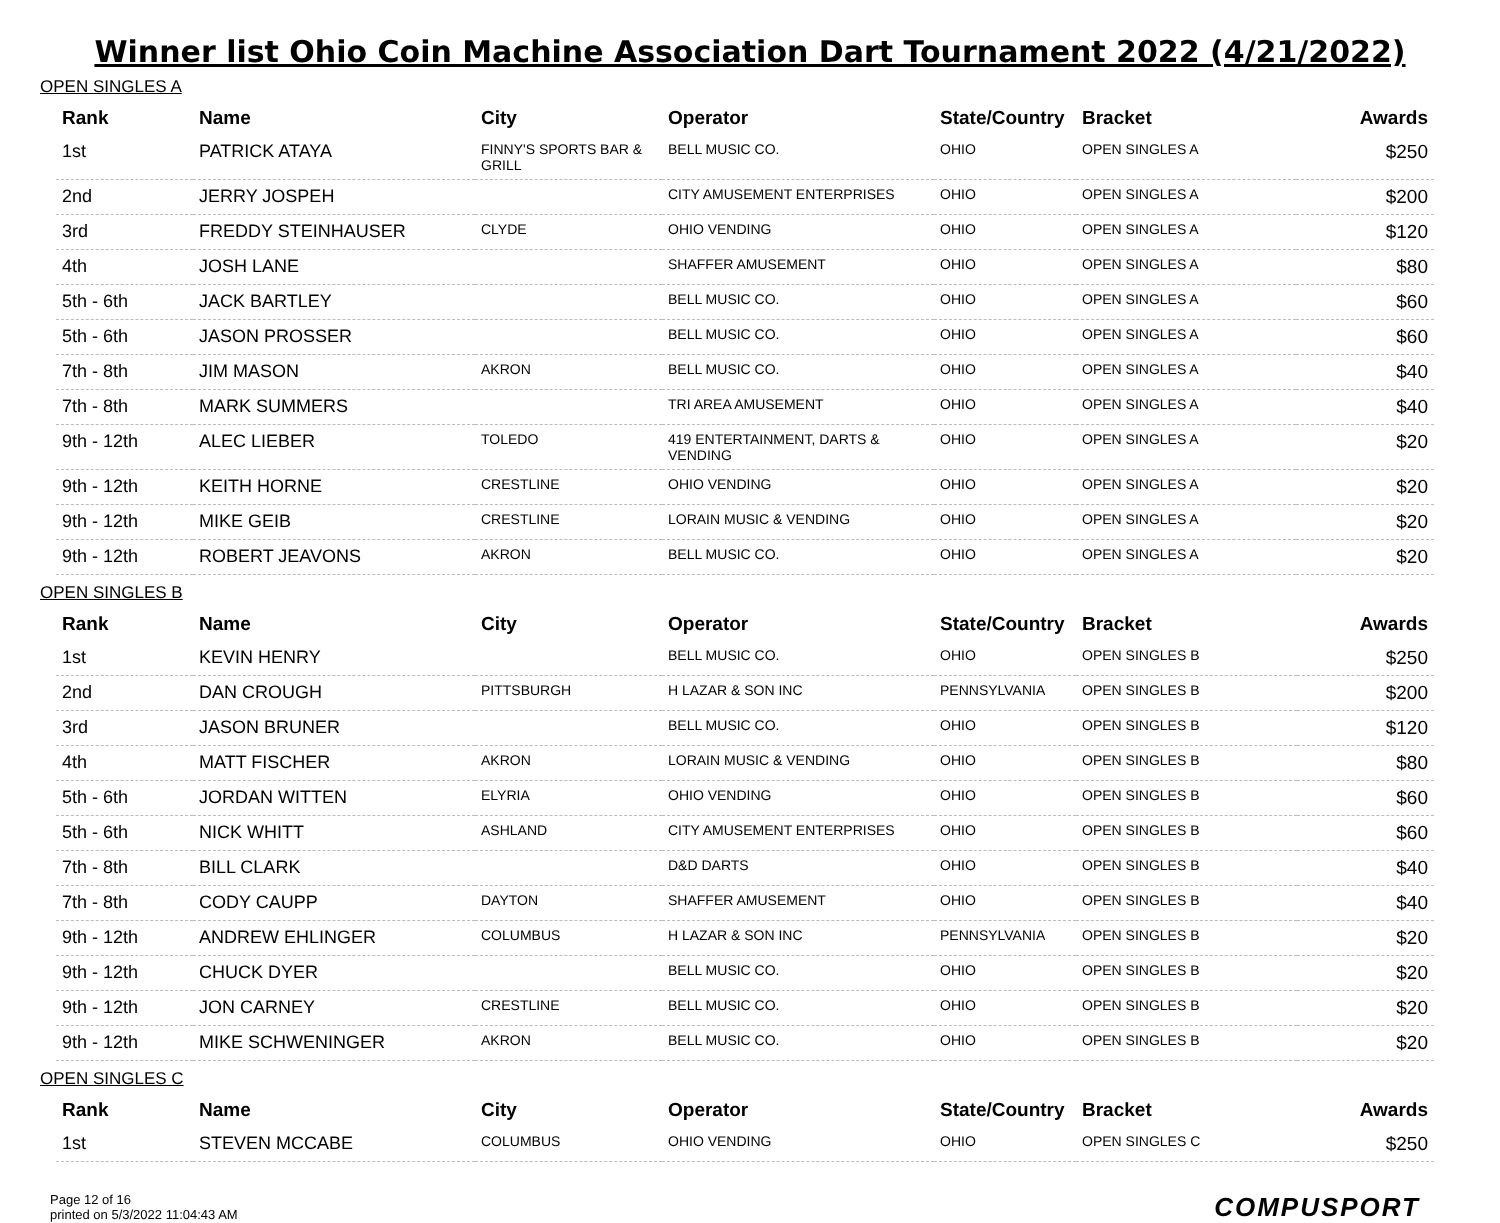Winner list Ohio Coin Machine Association Dart Tournament 2022 (4/21/2022)
OPEN SINGLES A
| Rank | Name | City | Operator | State/Country | Bracket | Awards |
| --- | --- | --- | --- | --- | --- | --- |
| 1st | PATRICK ATAYA | FINNY'S SPORTS BAR & GRILL | BELL MUSIC CO. | OHIO | OPEN SINGLES A | $250 |
| 2nd | JERRY JOSPEH | | CITY AMUSEMENT ENTERPRISES | OHIO | OPEN SINGLES A | $200 |
| 3rd | FREDDY STEINHAUSER | CLYDE | OHIO VENDING | OHIO | OPEN SINGLES A | $120 |
| 4th | JOSH LANE | | SHAFFER AMUSEMENT | OHIO | OPEN SINGLES A | $80 |
| 5th - 6th | JACK BARTLEY | | BELL MUSIC CO. | OHIO | OPEN SINGLES A | $60 |
| 5th - 6th | JASON PROSSER | | BELL MUSIC CO. | OHIO | OPEN SINGLES A | $60 |
| 7th - 8th | JIM MASON | AKRON | BELL MUSIC CO. | OHIO | OPEN SINGLES A | $40 |
| 7th - 8th | MARK SUMMERS | | TRI AREA AMUSEMENT | OHIO | OPEN SINGLES A | $40 |
| 9th - 12th | ALEC LIEBER | TOLEDO | 419 ENTERTAINMENT, DARTS & VENDING | OHIO | OPEN SINGLES A | $20 |
| 9th - 12th | KEITH HORNE | CRESTLINE | OHIO VENDING | OHIO | OPEN SINGLES A | $20 |
| 9th - 12th | MIKE GEIB | CRESTLINE | LORAIN MUSIC & VENDING | OHIO | OPEN SINGLES A | $20 |
| 9th - 12th | ROBERT JEAVONS | AKRON | BELL MUSIC CO. | OHIO | OPEN SINGLES A | $20 |
OPEN SINGLES B
| Rank | Name | City | Operator | State/Country | Bracket | Awards |
| --- | --- | --- | --- | --- | --- | --- |
| 1st | KEVIN HENRY | | BELL MUSIC CO. | OHIO | OPEN SINGLES B | $250 |
| 2nd | DAN CROUGH | PITTSBURGH | H LAZAR & SON INC | PENNSYLVANIA | OPEN SINGLES B | $200 |
| 3rd | JASON BRUNER | | BELL MUSIC CO. | OHIO | OPEN SINGLES B | $120 |
| 4th | MATT FISCHER | AKRON | LORAIN MUSIC & VENDING | OHIO | OPEN SINGLES B | $80 |
| 5th - 6th | JORDAN WITTEN | ELYRIA | OHIO VENDING | OHIO | OPEN SINGLES B | $60 |
| 5th - 6th | NICK WHITT | ASHLAND | CITY AMUSEMENT ENTERPRISES | OHIO | OPEN SINGLES B | $60 |
| 7th - 8th | BILL CLARK | | D&D DARTS | OHIO | OPEN SINGLES B | $40 |
| 7th - 8th | CODY CAUPP | DAYTON | SHAFFER AMUSEMENT | OHIO | OPEN SINGLES B | $40 |
| 9th - 12th | ANDREW EHLINGER | COLUMBUS | H LAZAR & SON INC | PENNSYLVANIA | OPEN SINGLES B | $20 |
| 9th - 12th | CHUCK DYER | | BELL MUSIC CO. | OHIO | OPEN SINGLES B | $20 |
| 9th - 12th | JON CARNEY | CRESTLINE | BELL MUSIC CO. | OHIO | OPEN SINGLES B | $20 |
| 9th - 12th | MIKE SCHWENINGER | AKRON | BELL MUSIC CO. | OHIO | OPEN SINGLES B | $20 |
OPEN SINGLES C
| Rank | Name | City | Operator | State/Country | Bracket | Awards |
| --- | --- | --- | --- | --- | --- | --- |
| 1st | STEVEN MCCABE | COLUMBUS | OHIO VENDING | OHIO | OPEN SINGLES C | $250 |
Page 12 of 16
printed on 5/3/2022 11:04:43 AM
COMPUSPORT